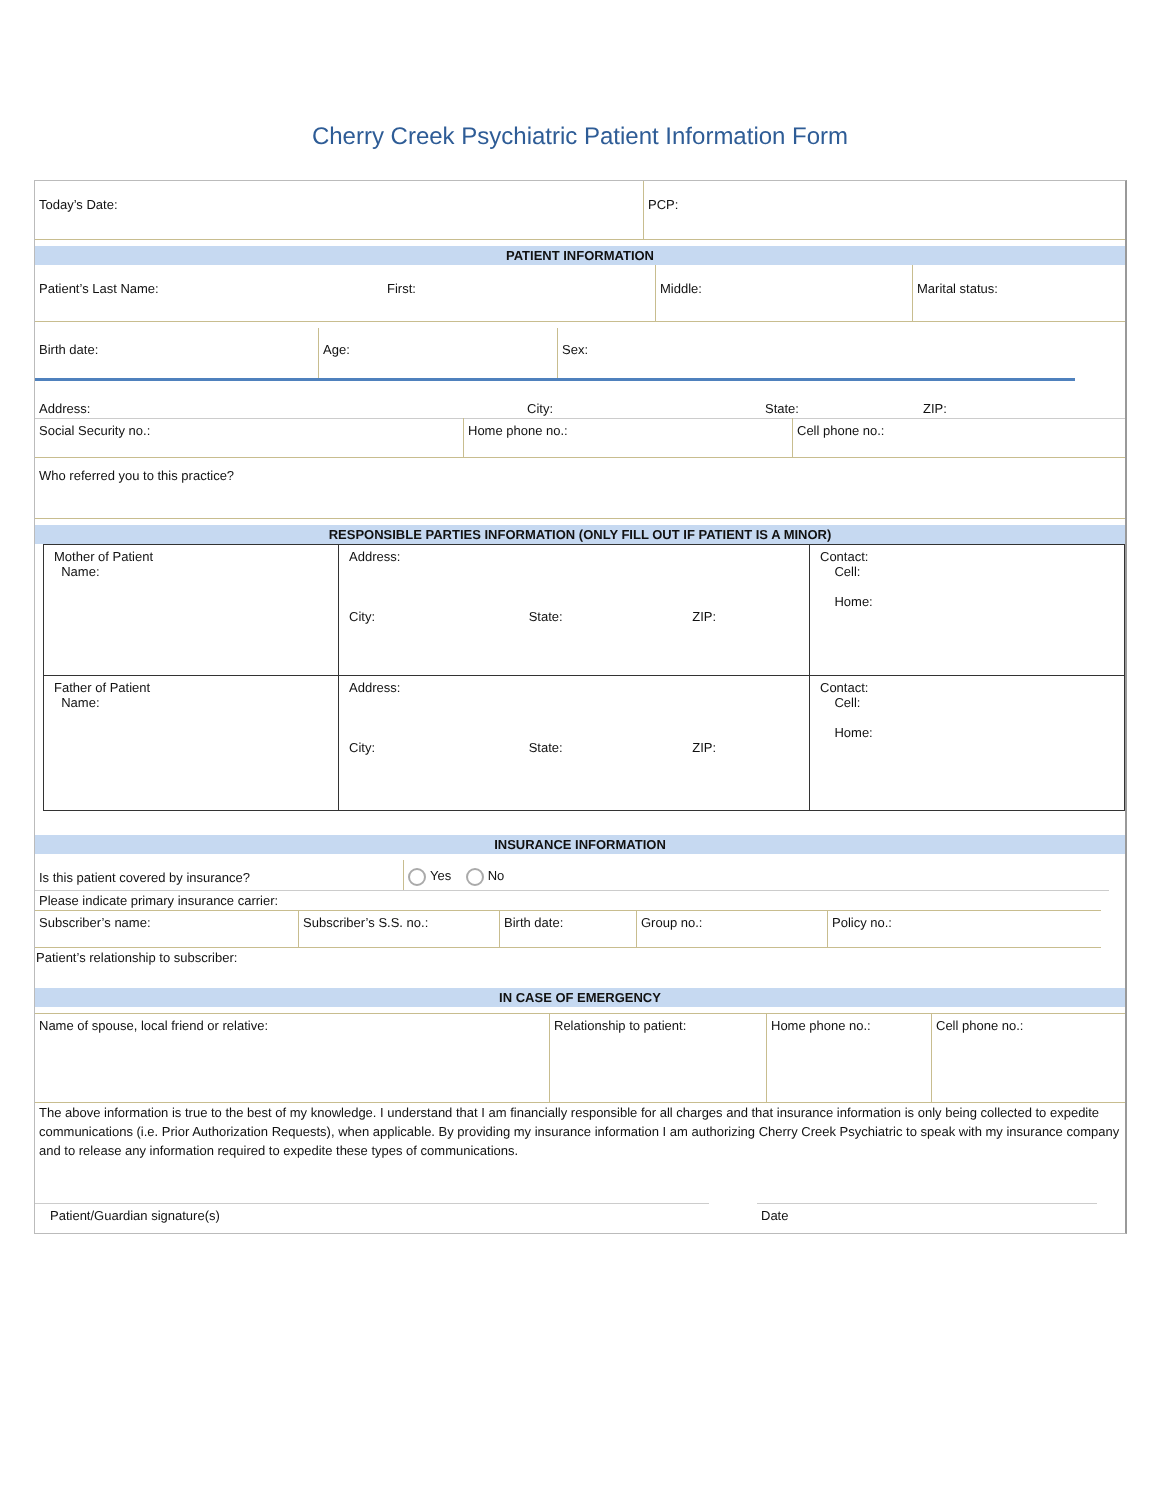Cherry Creek Psychiatric Patient Information Form
| Today’s Date: | PCP: |
PATIENT INFORMATION
| Patient’s Last Name: | First: | Middle: | Marital status: |
| Birth date: | Age: | Sex: |
| Address: | City: | State: | ZIP: |
| Social Security no.: | Home phone no.: | Cell phone no.: |
| Who referred you to this practice? |
RESPONSIBLE PARTIES INFORMATION (ONLY FILL OUT IF PATIENT IS A MINOR)
| Mother of Patient Name: | Address: City: State: ZIP: | Contact: Cell: Home: |
| Father of Patient Name: | Address: City: State: ZIP: | Contact: Cell: Home: |
INSURANCE INFORMATION
| Is this patient covered by insurance? | Yes No |
Please indicate primary insurance carrier:
| Subscriber’s name: | Subscriber’s S.S. no.: | Birth date: | Group no.: | Policy no.: |
Patient’s relationship to subscriber:
IN CASE OF EMERGENCY
| Name of spouse, local friend or relative: | Relationship to patient: | Home phone no.: | Cell phone no.: |
The above information is true to the best of my knowledge. I understand that I am financially responsible for all charges and that insurance information is only being collected to expedite communications (i.e. Prior Authorization Requests), when applicable. By providing my insurance information I am authorizing Cherry Creek Psychiatric to speak with my insurance company and to release any information required to expedite these types of communications.
| Patient/Guardian signature(s) | | Date | |